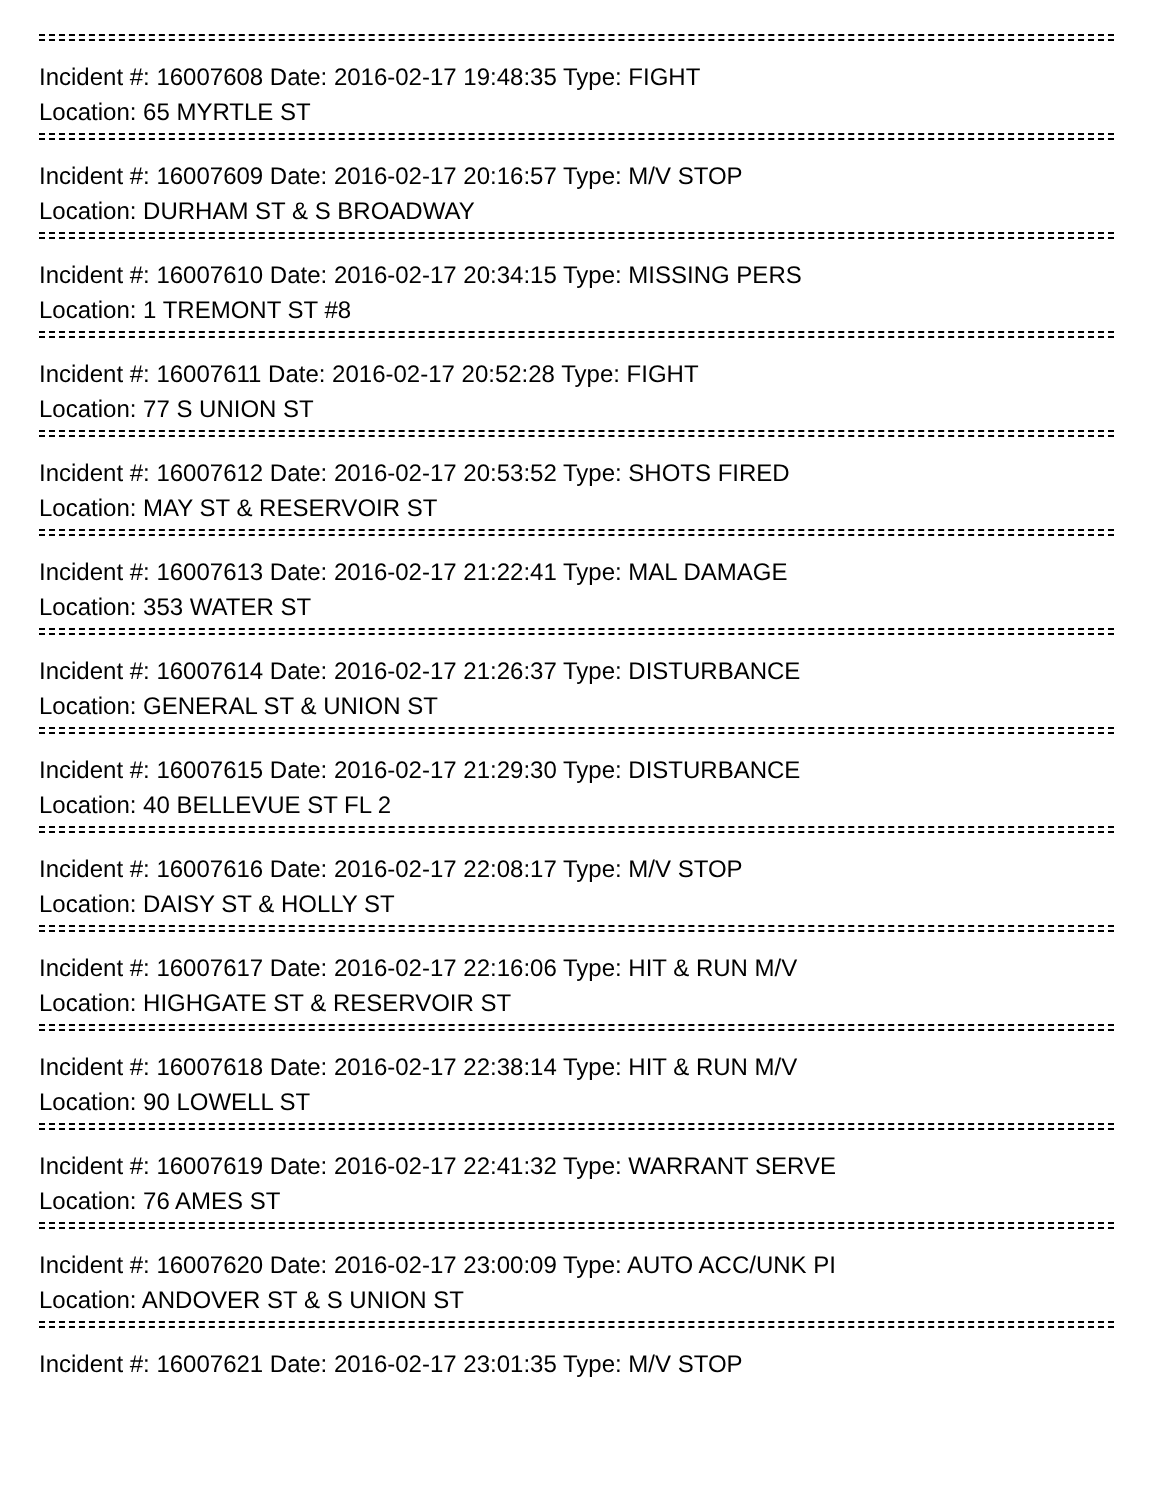Incident #: 16007608 Date: 2016-02-17 19:48:35 Type: FIGHT
Location: 65 MYRTLE ST
Incident #: 16007609 Date: 2016-02-17 20:16:57 Type: M/V STOP
Location: DURHAM ST & S BROADWAY
Incident #: 16007610 Date: 2016-02-17 20:34:15 Type: MISSING PERS
Location: 1 TREMONT ST #8
Incident #: 16007611 Date: 2016-02-17 20:52:28 Type: FIGHT
Location: 77 S UNION ST
Incident #: 16007612 Date: 2016-02-17 20:53:52 Type: SHOTS FIRED
Location: MAY ST & RESERVOIR ST
Incident #: 16007613 Date: 2016-02-17 21:22:41 Type: MAL DAMAGE
Location: 353 WATER ST
Incident #: 16007614 Date: 2016-02-17 21:26:37 Type: DISTURBANCE
Location: GENERAL ST & UNION ST
Incident #: 16007615 Date: 2016-02-17 21:29:30 Type: DISTURBANCE
Location: 40 BELLEVUE ST FL 2
Incident #: 16007616 Date: 2016-02-17 22:08:17 Type: M/V STOP
Location: DAISY ST & HOLLY ST
Incident #: 16007617 Date: 2016-02-17 22:16:06 Type: HIT & RUN M/V
Location: HIGHGATE ST & RESERVOIR ST
Incident #: 16007618 Date: 2016-02-17 22:38:14 Type: HIT & RUN M/V
Location: 90 LOWELL ST
Incident #: 16007619 Date: 2016-02-17 22:41:32 Type: WARRANT SERVE
Location: 76 AMES ST
Incident #: 16007620 Date: 2016-02-17 23:00:09 Type: AUTO ACC/UNK PI
Location: ANDOVER ST & S UNION ST
Incident #: 16007621 Date: 2016-02-17 23:01:35 Type: M/V STOP